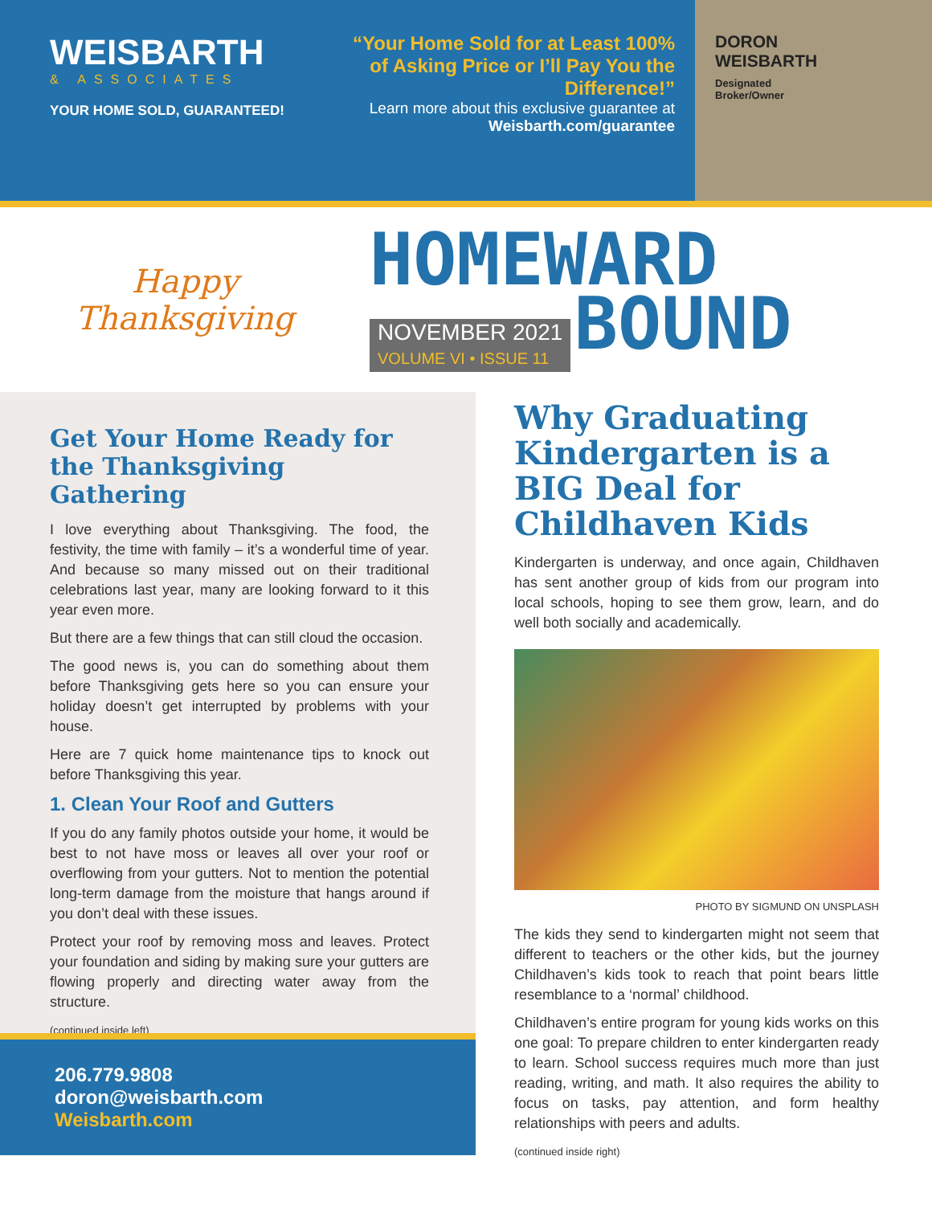WEISBARTH
& ASSOCIATES
YOUR HOME SOLD, GUARANTEED!
“Your Home Sold for at Least 100% of Asking Price or I’ll Pay You the Difference!”
Learn more about this exclusive guarantee at Weisbarth.com/guarantee
DORON
WEISBARTH
Designated
Broker/Owner
Happy
Thanksgiving
HOMEWARD
NOVEMBER 2021
VOLUME VI • ISSUE 11 BOUND
Get Your Home Ready for the Thanksgiving Gathering
I love everything about Thanksgiving. The food, the festivity, the time with family – it’s a wonderful time of year. And because so many missed out on their traditional celebrations last year, many are looking forward to it this year even more.
But there are a few things that can still cloud the occasion.
The good news is, you can do something about them before Thanksgiving gets here so you can ensure your holiday doesn’t get interrupted by problems with your house.
Here are 7 quick home maintenance tips to knock out before Thanksgiving this year.
1. Clean Your Roof and Gutters
If you do any family photos outside your home, it would be best to not have moss or leaves all over your roof or overflowing from your gutters. Not to mention the potential long-term damage from the moisture that hangs around if you don’t deal with these issues.
Protect your roof by removing moss and leaves. Protect your foundation and siding by making sure your gutters are flowing properly and directing water away from the structure.
(continued inside left)
Why Graduating Kindergarten is a BIG Deal for Childhaven Kids
Kindergarten is underway, and once again, Childhaven has sent another group of kids from our program into local schools, hoping to see them grow, learn, and do well both socially and academically.
PHOTO BY SIGMUND ON UNSPLASH
The kids they send to kindergarten might not seem that different to teachers or the other kids, but the journey Childhaven’s kids took to reach that point bears little resemblance to a ‘normal’ childhood.
Childhaven’s entire program for young kids works on this one goal: To prepare children to enter kindergarten ready to learn. School success requires much more than just reading, writing, and math. It also requires the ability to focus on tasks, pay attention, and form healthy relationships with peers and adults.
(continued inside right)
206.779.9808
doron@weisbarth.com
Weisbarth.com